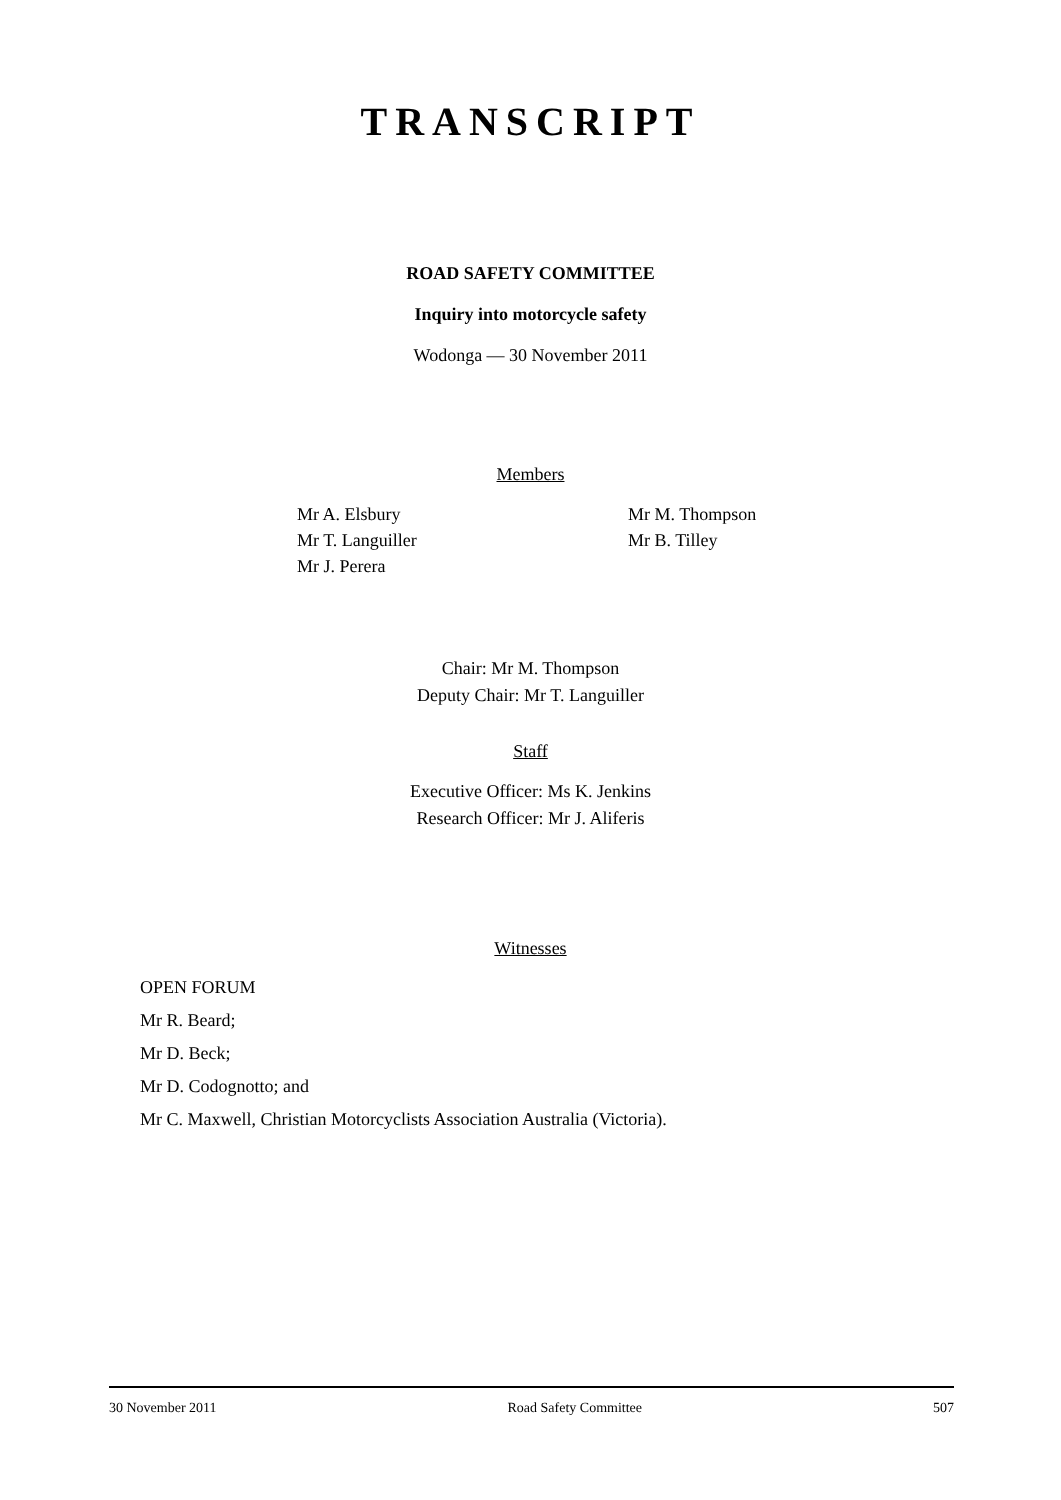TRANSCRIPT
ROAD SAFETY COMMITTEE
Inquiry into motorcycle safety
Wodonga — 30 November 2011
Members
Mr A. Elsbury
Mr T. Languiller
Mr J. Perera
Mr M. Thompson
Mr B. Tilley
Chair: Mr M. Thompson
Deputy Chair: Mr T. Languiller
Staff
Executive Officer: Ms K. Jenkins
Research Officer: Mr J. Aliferis
Witnesses
OPEN FORUM
Mr R. Beard;
Mr D. Beck;
Mr D. Codognotto; and
Mr C. Maxwell, Christian Motorcyclists Association Australia (Victoria).
30 November 2011 Road Safety Committee 507